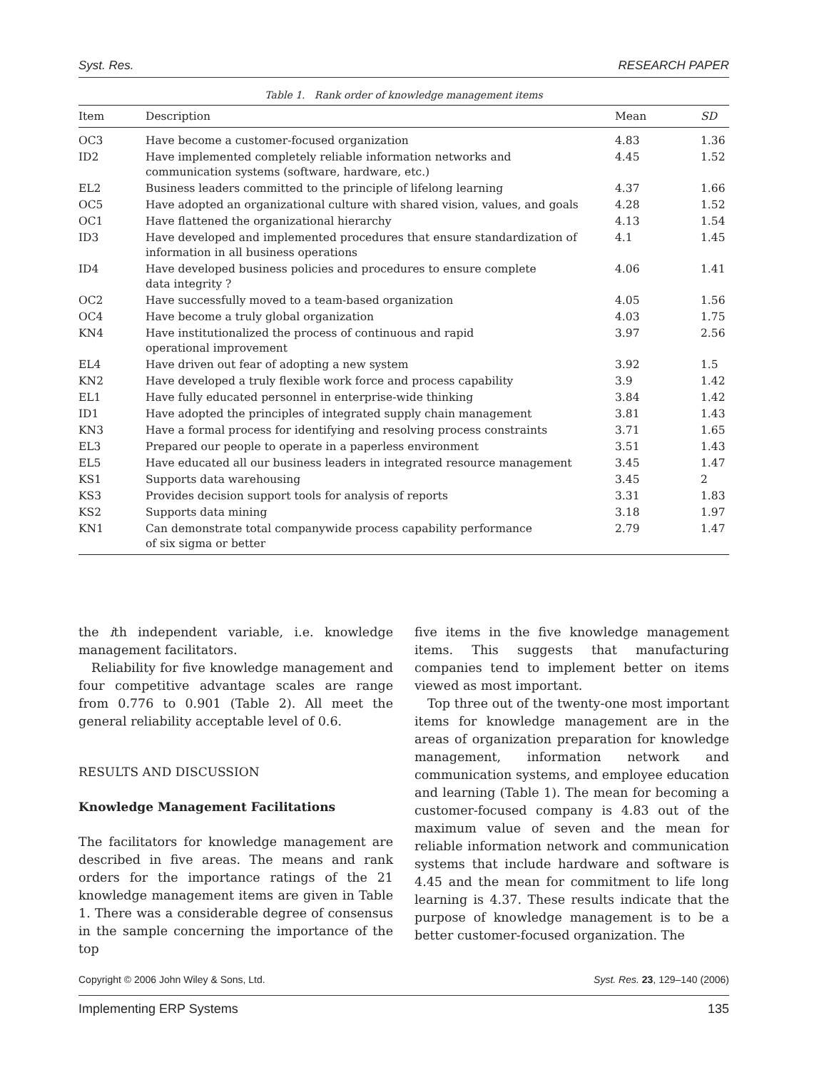Syst. Res. RESEARCH PAPER
Table 1. Rank order of knowledge management items
| Item | Description | Mean | SD |
| --- | --- | --- | --- |
| OC3 | Have become a customer-focused organization | 4.83 | 1.36 |
| ID2 | Have implemented completely reliable information networks and communication systems (software, hardware, etc.) | 4.45 | 1.52 |
| EL2 | Business leaders committed to the principle of lifelong learning | 4.37 | 1.66 |
| OC5 | Have adopted an organizational culture with shared vision, values, and goals | 4.28 | 1.52 |
| OC1 | Have flattened the organizational hierarchy | 4.13 | 1.54 |
| ID3 | Have developed and implemented procedures that ensure standardization of information in all business operations | 4.1 | 1.45 |
| ID4 | Have developed business policies and procedures to ensure complete data integrity ? | 4.06 | 1.41 |
| OC2 | Have successfully moved to a team-based organization | 4.05 | 1.56 |
| OC4 | Have become a truly global organization | 4.03 | 1.75 |
| KN4 | Have institutionalized the process of continuous and rapid operational improvement | 3.97 | 2.56 |
| EL4 | Have driven out fear of adopting a new system | 3.92 | 1.5 |
| KN2 | Have developed a truly flexible work force and process capability | 3.9 | 1.42 |
| EL1 | Have fully educated personnel in enterprise-wide thinking | 3.84 | 1.42 |
| ID1 | Have adopted the principles of integrated supply chain management | 3.81 | 1.43 |
| KN3 | Have a formal process for identifying and resolving process constraints | 3.71 | 1.65 |
| EL3 | Prepared our people to operate in a paperless environment | 3.51 | 1.43 |
| EL5 | Have educated all our business leaders in integrated resource management | 3.45 | 1.47 |
| KS1 | Supports data warehousing | 3.45 | 2 |
| KS3 | Provides decision support tools for analysis of reports | 3.31 | 1.83 |
| KS2 | Supports data mining | 3.18 | 1.97 |
| KN1 | Can demonstrate total companywide process capability performance of six sigma or better | 2.79 | 1.47 |
the ith independent variable, i.e. knowledge management facilitators.
Reliability for five knowledge management and four competitive advantage scales are range from 0.776 to 0.901 (Table 2). All meet the general reliability acceptable level of 0.6.
RESULTS AND DISCUSSION
Knowledge Management Facilitations
The facilitators for knowledge management are described in five areas. The means and rank orders for the importance ratings of the 21 knowledge management items are given in Table 1. There was a considerable degree of consensus in the sample concerning the importance of the top
five items in the five knowledge management items. This suggests that manufacturing companies tend to implement better on items viewed as most important.
Top three out of the twenty-one most important items for knowledge management are in the areas of organization preparation for knowledge management, information network and communication systems, and employee education and learning (Table 1). The mean for becoming a customer-focused company is 4.83 out of the maximum value of seven and the mean for reliable information network and communication systems that include hardware and software is 4.45 and the mean for commitment to life long learning is 4.37. These results indicate that the purpose of knowledge management is to be a better customer-focused organization. The
Copyright © 2006 John Wiley & Sons, Ltd. Syst. Res. 23, 129–140 (2006)
Implementing ERP Systems 135